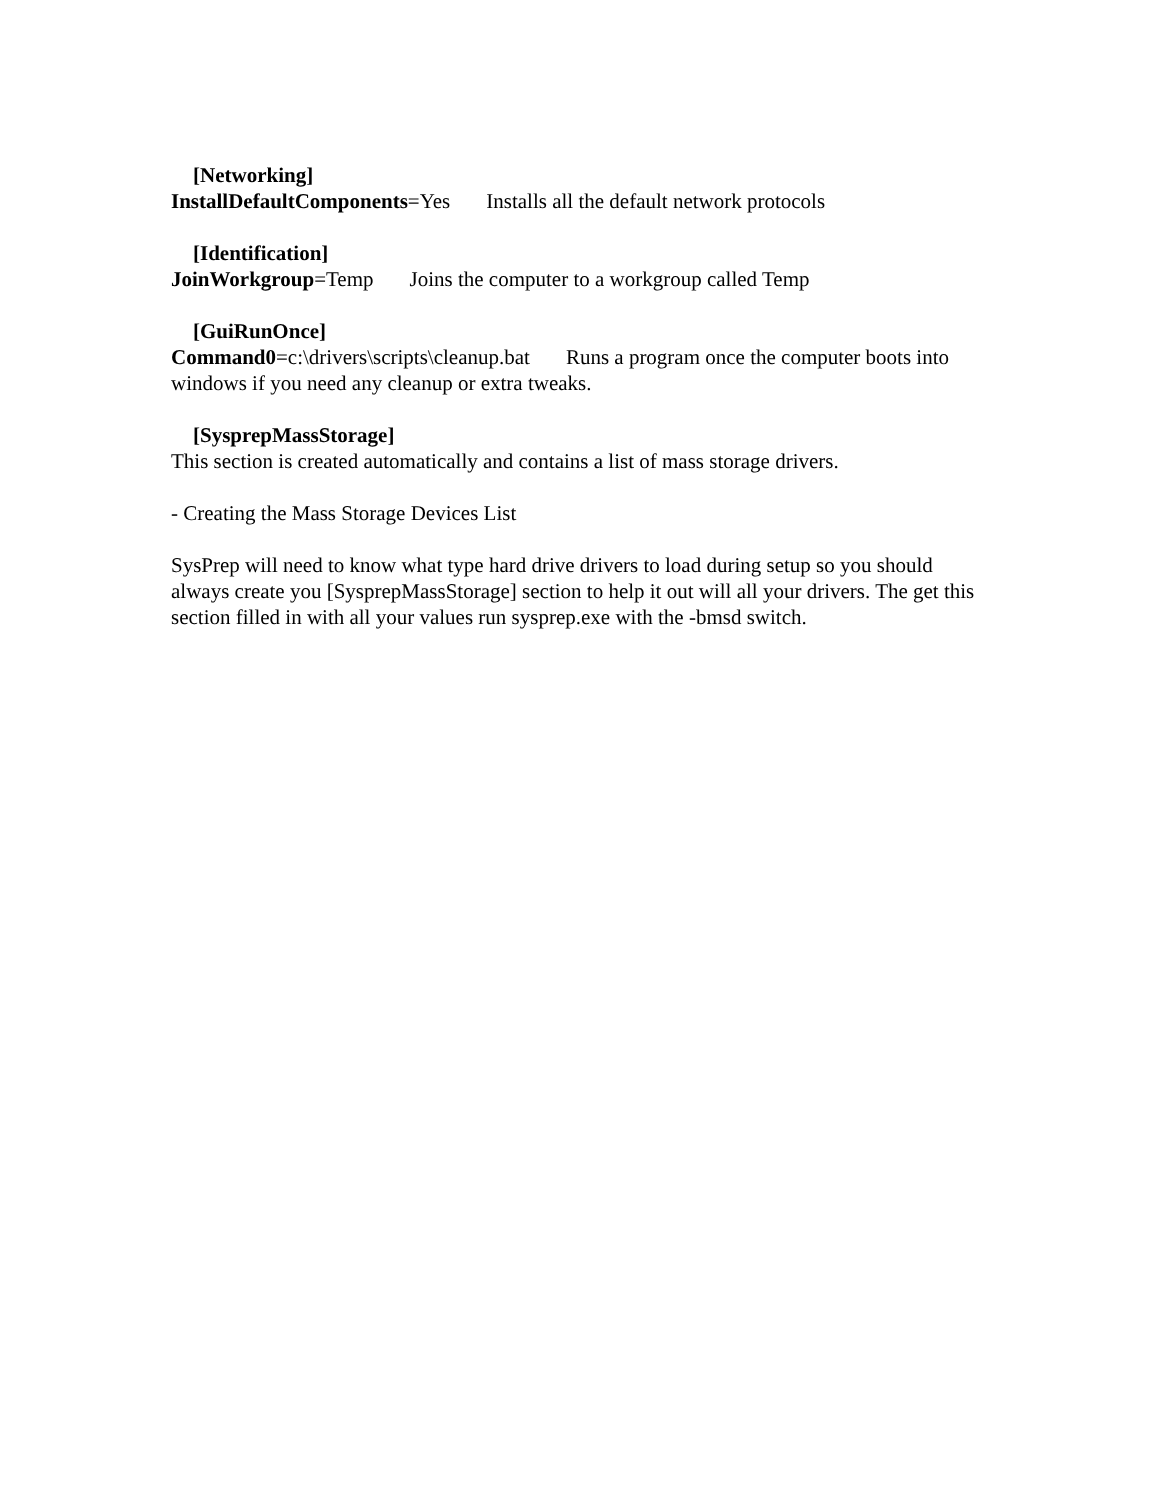[Networking]
InstallDefaultComponents=Yes Installs all the default network protocols
[Identification]
JoinWorkgroup=Temp Joins the computer to a workgroup called Temp
[GuiRunOnce]
Command0=c:\drivers\scripts\cleanup.bat Runs a program once the computer boots into windows if you need any cleanup or extra tweaks.
[SysprepMassStorage]
This section is created automatically and contains a list of mass storage drivers.
- Creating the Mass Storage Devices List
SysPrep will need to know what type hard drive drivers to load during setup so you should always create you [SysprepMassStorage] section to help it out will all your drivers. The get this section filled in with all your values run sysprep.exe with the -bmsd switch.